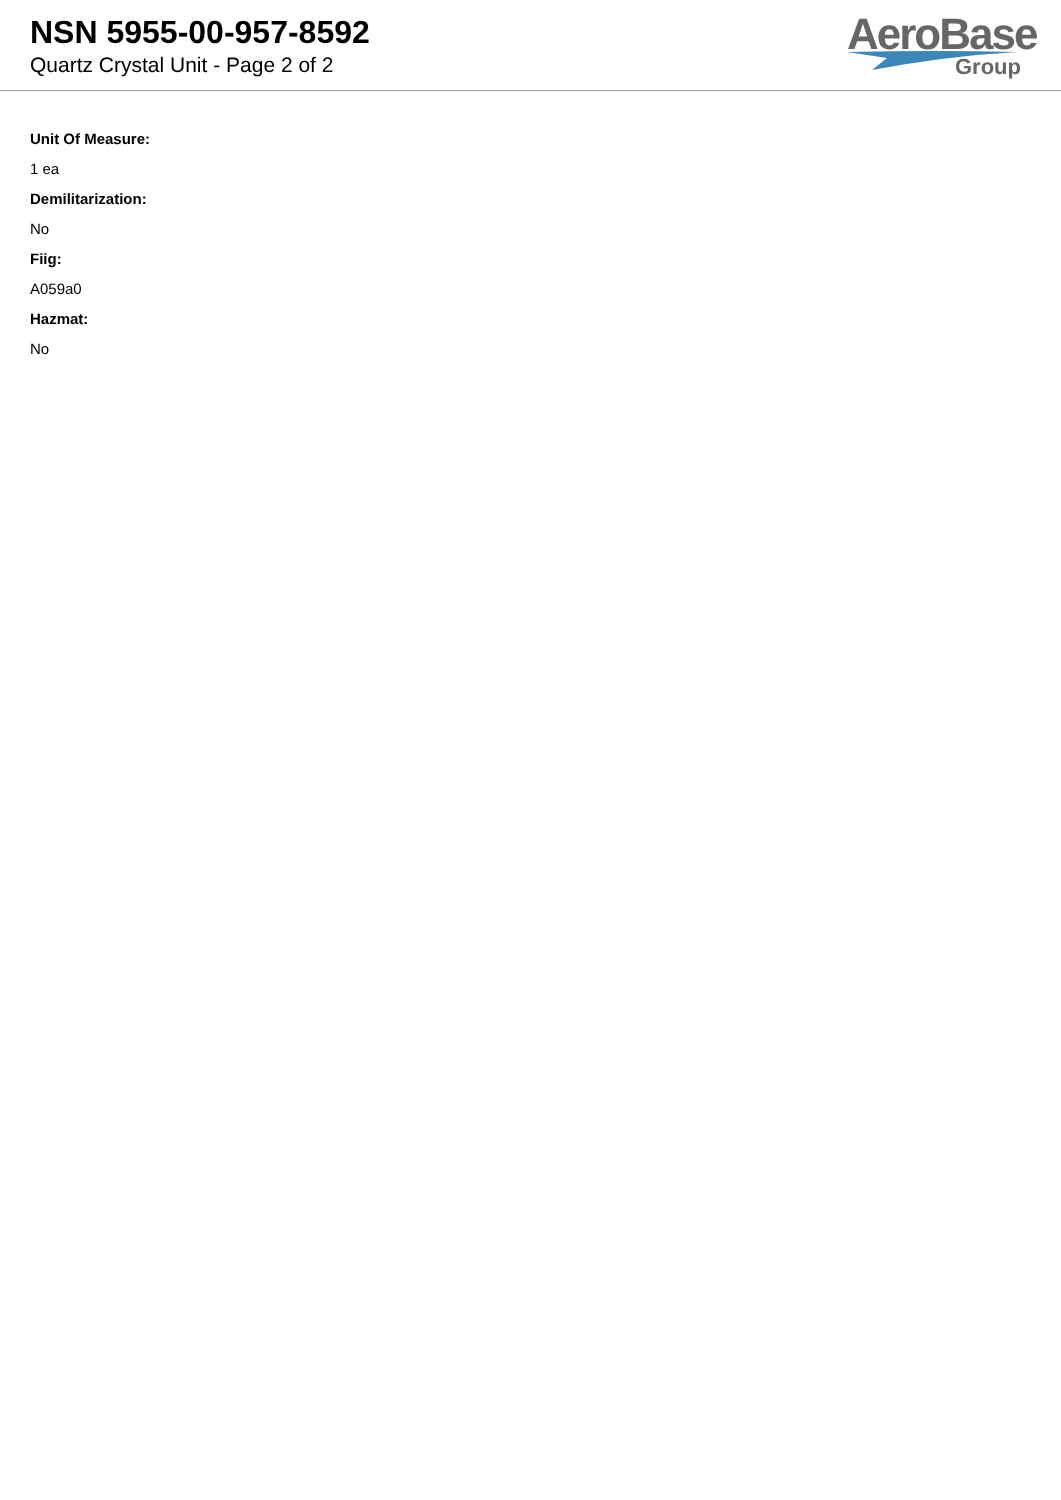NSN 5955-00-957-8592
Quartz Crystal Unit - Page 2 of 2
AeroBase
Group
Unit Of Measure:
1 ea
Demilitarization:
No
Fiig:
A059a0
Hazmat:
No